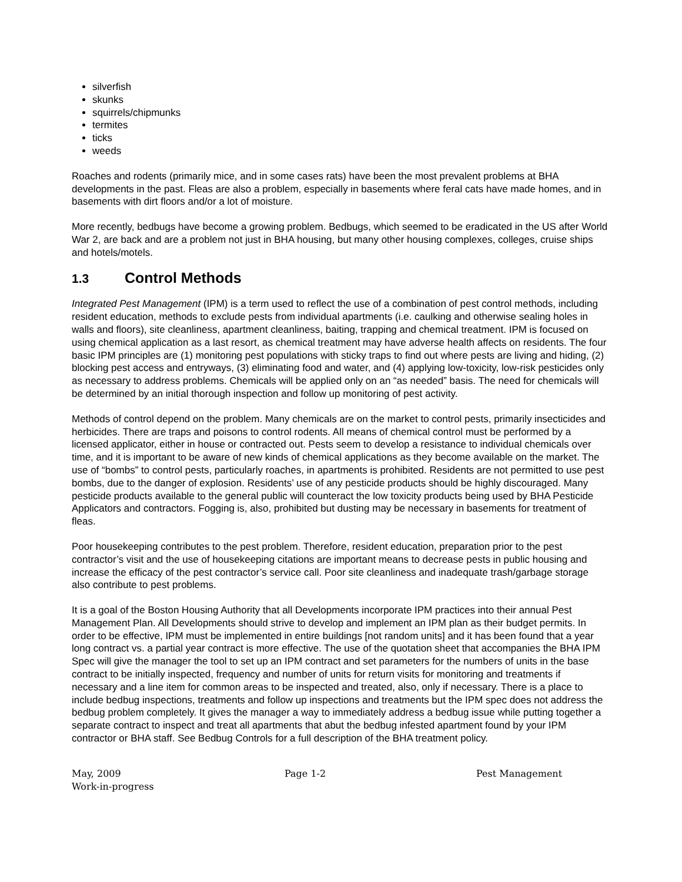silverfish
skunks
squirrels/chipmunks
termites
ticks
weeds
Roaches and rodents (primarily mice, and in some cases rats) have been the most prevalent problems at BHA developments in the past. Fleas are also a problem, especially in basements where feral cats have made homes, and in basements with dirt floors and/or a lot of moisture.
More recently, bedbugs have become a growing problem. Bedbugs, which seemed to be eradicated in the US after World War 2, are back and are a problem not just in BHA housing, but many other housing complexes, colleges, cruise ships and hotels/motels.
1.3 Control Methods
Integrated Pest Management (IPM) is a term used to reflect the use of a combination of pest control methods, including resident education, methods to exclude pests from individual apartments (i.e. caulking and otherwise sealing holes in walls and floors), site cleanliness, apartment cleanliness, baiting, trapping and chemical treatment. IPM is focused on using chemical application as a last resort, as chemical treatment may have adverse health affects on residents. The four basic IPM principles are (1) monitoring pest populations with sticky traps to find out where pests are living and hiding, (2) blocking pest access and entryways, (3) eliminating food and water, and (4) applying low-toxicity, low-risk pesticides only as necessary to address problems. Chemicals will be applied only on an “as needed” basis. The need for chemicals will be determined by an initial thorough inspection and follow up monitoring of pest activity.
Methods of control depend on the problem. Many chemicals are on the market to control pests, primarily insecticides and herbicides. There are traps and poisons to control rodents. All means of chemical control must be performed by a licensed applicator, either in house or contracted out. Pests seem to develop a resistance to individual chemicals over time, and it is important to be aware of new kinds of chemical applications as they become available on the market. The use of “bombs” to control pests, particularly roaches, in apartments is prohibited. Residents are not permitted to use pest bombs, due to the danger of explosion. Residents’ use of any pesticide products should be highly discouraged. Many pesticide products available to the general public will counteract the low toxicity products being used by BHA Pesticide Applicators and contractors. Fogging is, also, prohibited but dusting may be necessary in basements for treatment of fleas.
Poor housekeeping contributes to the pest problem. Therefore, resident education, preparation prior to the pest contractor’s visit and the use of housekeeping citations are important means to decrease pests in public housing and increase the efficacy of the pest contractor’s service call. Poor site cleanliness and inadequate trash/garbage storage also contribute to pest problems.
It is a goal of the Boston Housing Authority that all Developments incorporate IPM practices into their annual Pest Management Plan. All Developments should strive to develop and implement an IPM plan as their budget permits. In order to be effective, IPM must be implemented in entire buildings [not random units] and it has been found that a year long contract vs. a partial year contract is more effective. The use of the quotation sheet that accompanies the BHA IPM Spec will give the manager the tool to set up an IPM contract and set parameters for the numbers of units in the base contract to be initially inspected, frequency and number of units for return visits for monitoring and treatments if necessary and a line item for common areas to be inspected and treated, also, only if necessary. There is a place to include bedbug inspections, treatments and follow up inspections and treatments but the IPM spec does not address the bedbug problem completely. It gives the manager a way to immediately address a bedbug issue while putting together a separate contract to inspect and treat all apartments that abut the bedbug infested apartment found by your IPM contractor or BHA staff. See Bedbug Controls for a full description of the BHA treatment policy.
May, 2009 Page 1-2 Pest Management
Work-in-progress